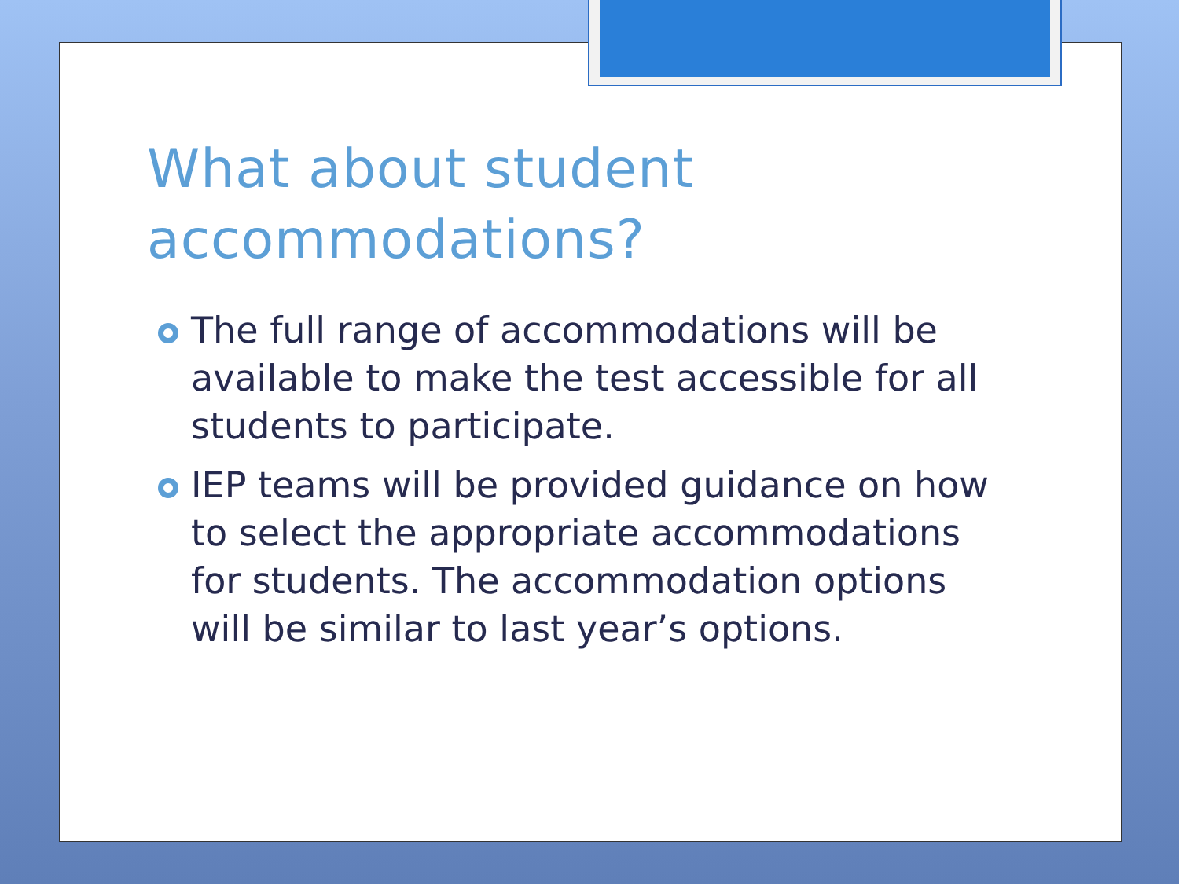What about student accommodations?
The full range of accommodations will be available to make the test accessible for all students to participate.
IEP teams will be provided guidance on how to select the appropriate accommodations for students. The accommodation options will be similar to last year’s options.